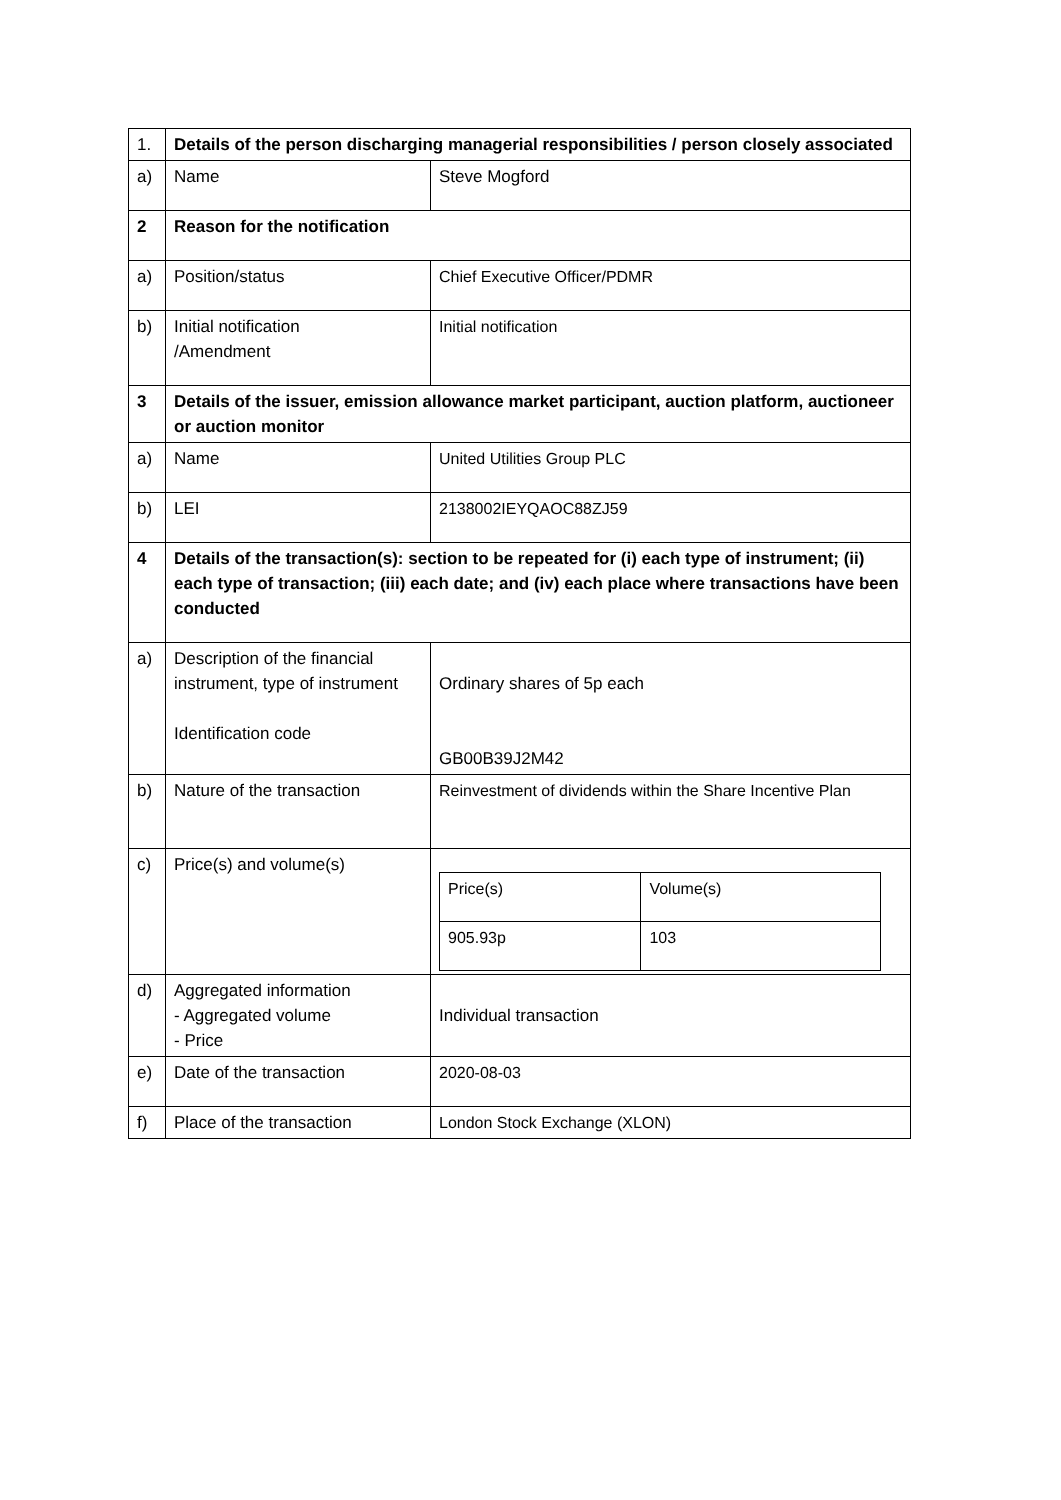| 1. | Details of the person discharging managerial responsibilities / person closely associated | |
| a) | Name | Steve Mogford |
| 2 | Reason for the notification | |
| a) | Position/status | Chief Executive Officer/PDMR |
| b) | Initial notification /Amendment | Initial notification |
| 3 | Details of the issuer, emission allowance market participant, auction platform, auctioneer or auction monitor | |
| a) | Name | United Utilities Group PLC |
| b) | LEI | 2138002IEYQAOC88ZJ59 |
| 4 | Details of the transaction(s): section to be repeated for (i) each type of instrument; (ii) each type of transaction; (iii) each date; and (iv) each place where transactions have been conducted | |
| a) | Description of the financial instrument, type of instrument Identification code | Ordinary shares of 5p each GB00B39J2M42 |
| b) | Nature of the transaction | Reinvestment of dividends within the Share Incentive Plan |
| c) | Price(s) and volume(s) | / Price(s) / Volume(s) / / 905.93p / 103 / |
| d) | Aggregated information - Aggregated volume - Price | Individual transaction |
| e) | Date of the transaction | 2020-08-03 |
| f) | Place of the transaction | London Stock Exchange (XLON) |